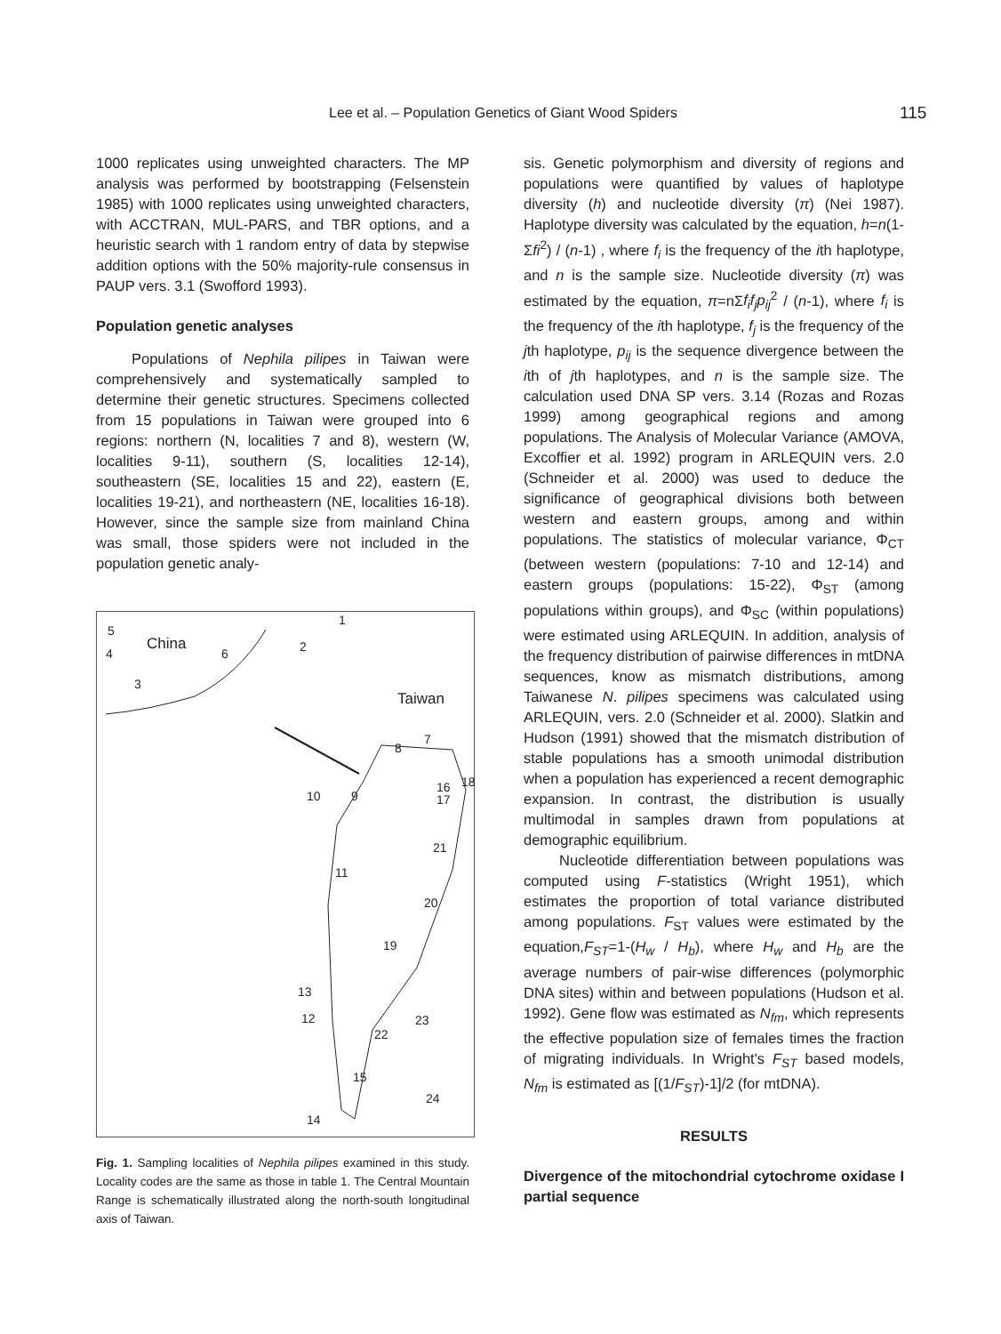Lee et al. – Population Genetics of Giant Wood Spiders 115
1000 replicates using unweighted characters. The MP analysis was performed by bootstrapping (Felsenstein 1985) with 1000 replicates using unweighted characters, with ACCTRAN, MUL-PARS, and TBR options, and a heuristic search with 1 random entry of data by stepwise addition options with the 50% majority-rule consensus in PAUP vers. 3.1 (Swofford 1993).
Population genetic analyses
Populations of Nephila pilipes in Taiwan were comprehensively and systematically sampled to determine their genetic structures. Specimens collected from 15 populations in Taiwan were grouped into 6 regions: northern (N, localities 7 and 8), western (W, localities 9-11), southern (S, localities 12-14), southeastern (SE, localities 15 and 22), eastern (E, localities 19-21), and northeastern (NE, localities 16-18). However, since the sample size from mainland China was small, those spiders were not included in the population genetic analy-
5
China
4 6 2
1
3
Taiwan
8
7
18 16
17 10 9
21
11
20
19
13
12
22
23
15
24
14
Fig. 1. Sampling localities of Nephila pilipes examined in this study. Locality codes are the same as those in table 1. The Central Mountain Range is schematically illustrated along the north-south longitudinal axis of Taiwan.
sis. Genetic polymorphism and diversity of regions and populations were quantified by values of haplotype diversity (h) and nucleotide diversity (π) (Nei 1987). Haplotype diversity was calculated by the equation, h=n(1-Σfi<sup>2</sup>) / (n-1) , where f<sub>i</sub> is the frequency of the ith haplotype, and n is the sample size. Nucleotide diversity (π) was estimated by the equation, π=nΣf<sub>i</sub>f<sub>j</sub>p<sub>ij</sub><sup>2</sup> / (n-1), where f<sub>i</sub> is the frequency of the ith haplotype, f<sub>j</sub> is the frequency of the jth haplotype, p<sub>ij</sub> is the sequence divergence between the ith of jth haplotypes, and n is the sample size. The calculation used DNA SP vers. 3.14 (Rozas and Rozas 1999) among geographical regions and among populations. The Analysis of Molecular Variance (AMOVA, Excoffier et al. 1992) program in ARLEQUIN vers. 2.0 (Schneider et al. 2000) was used to deduce the significance of geographical divisions both between western and eastern groups, among and within populations. The statistics of molecular variance, Φ<sub>CT</sub> (between western (populations: 7-10 and 12-14) and eastern groups (populations: 15-22), Φ<sub>ST</sub> (among populations within groups), and Φ<sub>SC</sub> (within populations) were estimated using ARLEQUIN. In addition, analysis of the frequency distribution of pairwise differences in mtDNA sequences, know as mismatch distributions, among Taiwanese N. pilipes specimens was calculated using ARLEQUIN, vers. 2.0 (Schneider et al. 2000). Slatkin and Hudson (1991) showed that the mismatch distribution of stable populations has a smooth unimodal distribution when a population has experienced a recent demographic expansion. In contrast, the distribution is usually multimodal in samples drawn from populations at demographic equilibrium.
Nucleotide differentiation between populations was computed using F-statistics (Wright 1951), which estimates the proportion of total variance distributed among populations. F<sub>ST</sub> values were estimated by the equation,F<sub>ST</sub>=1-(H<sub>w</sub> / H<sub>b</sub>), where H<sub>w</sub> and H<sub>b</sub> are the average numbers of pair-wise differences (polymorphic DNA sites) within and between populations (Hudson et al. 1992). Gene flow was estimated as N<sub>fm</sub>, which represents the effective population size of females times the fraction of migrating individuals. In Wright's F<sub>ST</sub> based models, N<sub>fm</sub> is estimated as [(1/F<sub>ST</sub>)-1]/2 (for mtDNA).
RESULTS
Divergence of the mitochondrial cytochrome oxidase I partial sequence